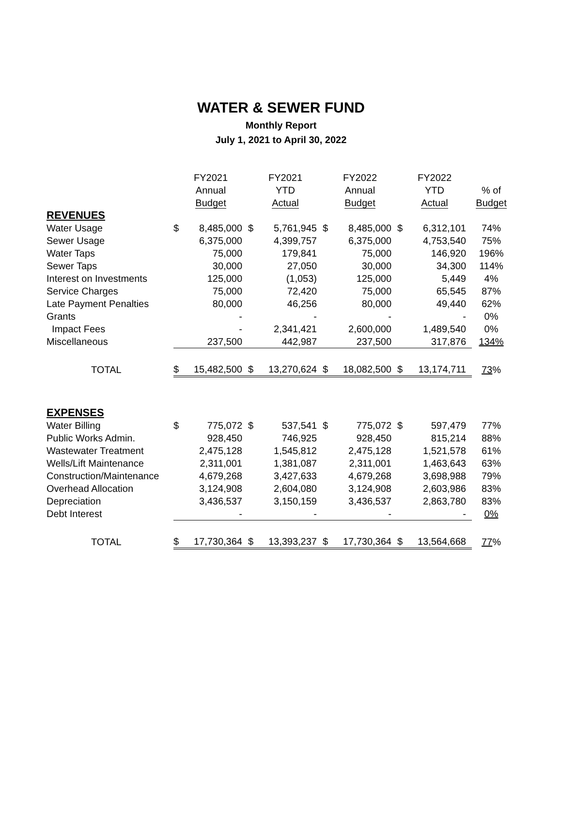WATER & SEWER FUND
Monthly Report
July 1, 2021 to April 30, 2022
| | FY2021 Annual Budget | | FY2021 YTD Actual | | FY2022 Annual Budget | | FY2022 YTD Actual | | % of Budget |
| --- | --- | --- | --- | --- | --- | --- | --- | --- | --- |
| REVENUES | | | | | | | | | |
| Water Usage | $ | 8,485,000 | $ | 5,761,945 | $ | 8,485,000 | $ | 6,312,101 | 74% |
| Sewer Usage | | 6,375,000 | | 4,399,757 | | 6,375,000 | | 4,753,540 | 75% |
| Water Taps | | 75,000 | | 179,841 | | 75,000 | | 146,920 | 196% |
| Sewer Taps | | 30,000 | | 27,050 | | 30,000 | | 34,300 | 114% |
| Interest on Investments | | 125,000 | | (1,053) | | 125,000 | | 5,449 | 4% |
| Service Charges | | 75,000 | | 72,420 | | 75,000 | | 65,545 | 87% |
| Late Payment Penalties | | 80,000 | | 46,256 | | 80,000 | | 49,440 | 62% |
| Grants | | - | | - | | - | | - | 0% |
| Impact Fees | | - | | 2,341,421 | | 2,600,000 | | 1,489,540 | 0% |
| Miscellaneous | | 237,500 | | 442,987 | | 237,500 | | 317,876 | 134% |
| TOTAL | $ | 15,482,500 | $ | 13,270,624 | $ | 18,082,500 | $ | 13,174,711 | 73 % |
| EXPENSES | | | | | | | | | |
| Water Billing | $ | 775,072 | $ | 537,541 | $ | 775,072 | $ | 597,479 | 77% |
| Public Works Admin. | | 928,450 | | 746,925 | | 928,450 | | 815,214 | 88% |
| Wastewater Treatment | | 2,475,128 | | 1,545,812 | | 2,475,128 | | 1,521,578 | 61% |
| Wells/Lift Maintenance | | 2,311,001 | | 1,381,087 | | 2,311,001 | | 1,463,643 | 63% |
| Construction/Maintenance | | 4,679,268 | | 3,427,633 | | 4,679,268 | | 3,698,988 | 79% |
| Overhead Allocation | | 3,124,908 | | 2,604,080 | | 3,124,908 | | 2,603,986 | 83% |
| Depreciation | | 3,436,537 | | 3,150,159 | | 3,436,537 | | 2,863,780 | 83% |
| Debt Interest | | - | | - | | - | | - | 0% |
| TOTAL | $ | 17,730,364 | $ | 13,393,237 | $ | 17,730,364 | $ | 13,564,668 | 77 % |